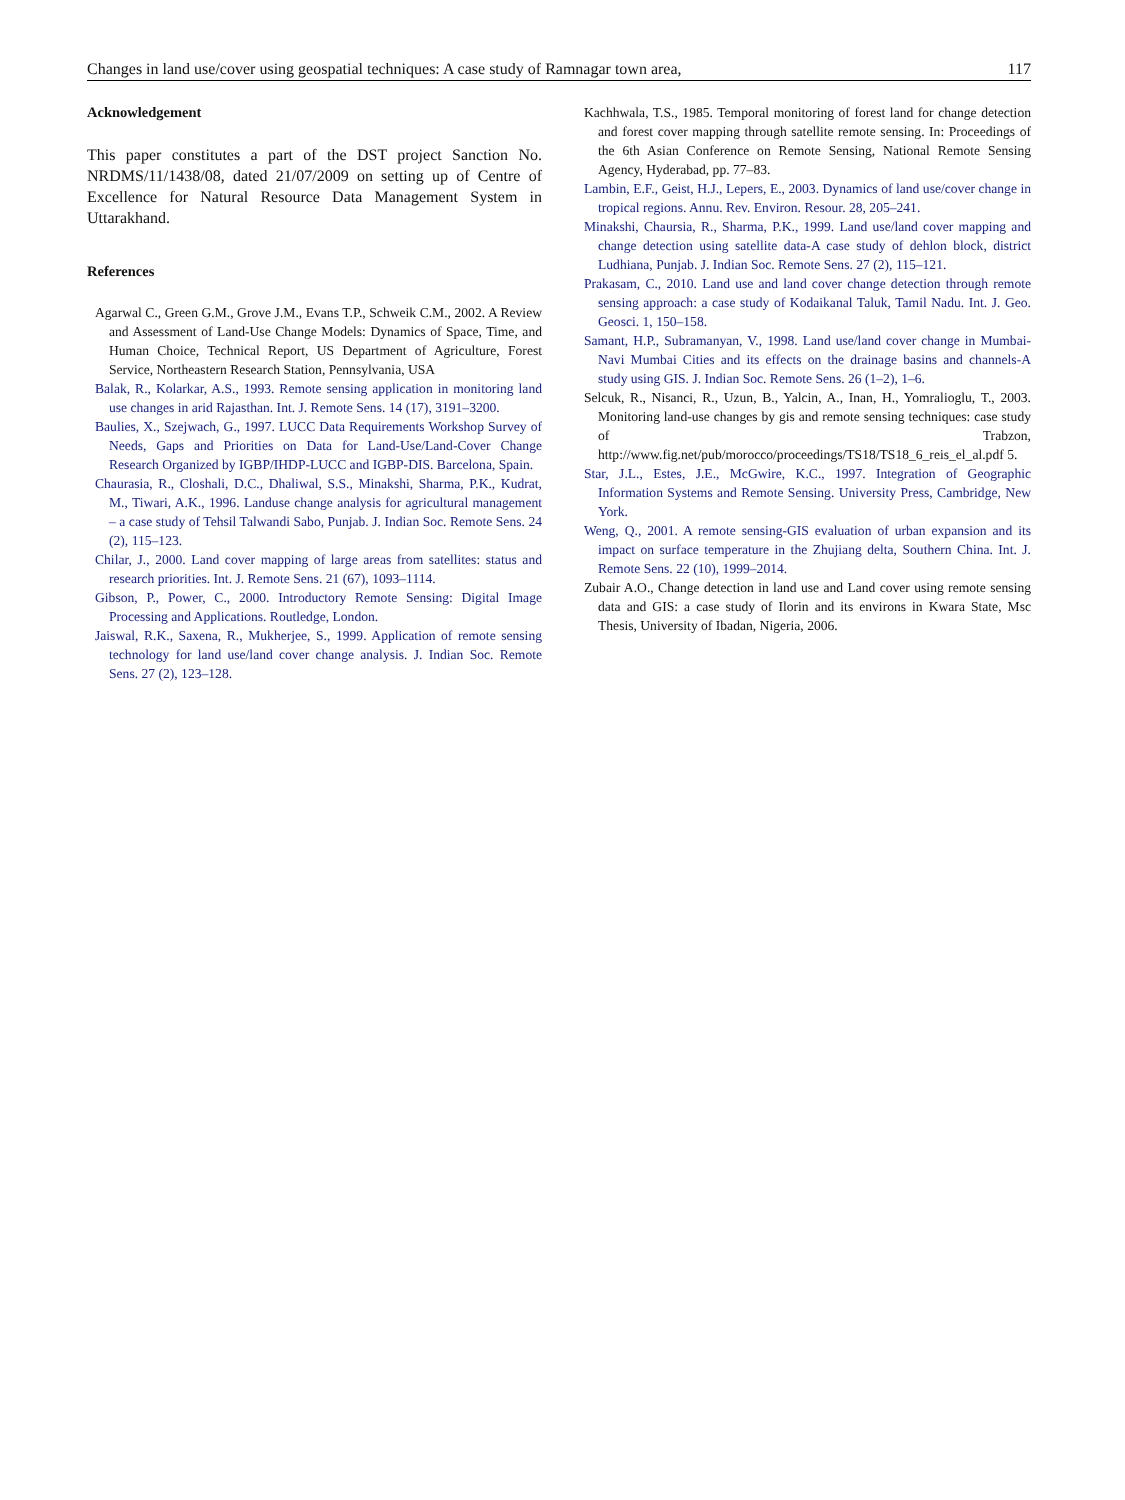Changes in land use/cover using geospatial techniques: A case study of Ramnagar town area, 117
Acknowledgement
This paper constitutes a part of the DST project Sanction No. NRDMS/11/1438/08, dated 21/07/2009 on setting up of Centre of Excellence for Natural Resource Data Management System in Uttarakhand.
References
Agarwal C., Green G.M., Grove J.M., Evans T.P., Schweik C.M., 2002. A Review and Assessment of Land-Use Change Models: Dynamics of Space, Time, and Human Choice, Technical Report, US Department of Agriculture, Forest Service, Northeastern Research Station, Pennsylvania, USA
Balak, R., Kolarkar, A.S., 1993. Remote sensing application in monitoring land use changes in arid Rajasthan. Int. J. Remote Sens. 14 (17), 3191–3200.
Baulies, X., Szejwach, G., 1997. LUCC Data Requirements Workshop Survey of Needs, Gaps and Priorities on Data for Land-Use/Land-Cover Change Research Organized by IGBP/IHDP-LUCC and IGBP-DIS. Barcelona, Spain.
Chaurasia, R., Closhali, D.C., Dhaliwal, S.S., Minakshi, Sharma, P.K., Kudrat, M., Tiwari, A.K., 1996. Landuse change analysis for agricultural management – a case study of Tehsil Talwandi Sabo, Punjab. J. Indian Soc. Remote Sens. 24 (2), 115–123.
Chilar, J., 2000. Land cover mapping of large areas from satellites: status and research priorities. Int. J. Remote Sens. 21 (67), 1093–1114.
Gibson, P., Power, C., 2000. Introductory Remote Sensing: Digital Image Processing and Applications. Routledge, London.
Jaiswal, R.K., Saxena, R., Mukherjee, S., 1999. Application of remote sensing technology for land use/land cover change analysis. J. Indian Soc. Remote Sens. 27 (2), 123–128.
Kachhwala, T.S., 1985. Temporal monitoring of forest land for change detection and forest cover mapping through satellite remote sensing. In: Proceedings of the 6th Asian Conference on Remote Sensing, National Remote Sensing Agency, Hyderabad, pp. 77–83.
Lambin, E.F., Geist, H.J., Lepers, E., 2003. Dynamics of land use/cover change in tropical regions. Annu. Rev. Environ. Resour. 28, 205–241.
Minakshi, Chaursia, R., Sharma, P.K., 1999. Land use/land cover mapping and change detection using satellite data-A case study of dehlon block, district Ludhiana, Punjab. J. Indian Soc. Remote Sens. 27 (2), 115–121.
Prakasam, C., 2010. Land use and land cover change detection through remote sensing approach: a case study of Kodaikanal Taluk, Tamil Nadu. Int. J. Geo. Geosci. 1, 150–158.
Samant, H.P., Subramanyan, V., 1998. Land use/land cover change in Mumbai-Navi Mumbai Cities and its effects on the drainage basins and channels-A study using GIS. J. Indian Soc. Remote Sens. 26 (1–2), 1–6.
Selcuk, R., Nisanci, R., Uzun, B., Yalcin, A., Inan, H., Yomralioglu, T., 2003. Monitoring land-use changes by gis and remote sensing techniques: case study of Trabzon, http://www.fig.net/pub/morocco/proceedings/TS18/TS18_6_reis_el_al.pdf 5.
Star, J.L., Estes, J.E., McGwire, K.C., 1997. Integration of Geographic Information Systems and Remote Sensing. University Press, Cambridge, New York.
Weng, Q., 2001. A remote sensing-GIS evaluation of urban expansion and its impact on surface temperature in the Zhujiang delta, Southern China. Int. J. Remote Sens. 22 (10), 1999–2014.
Zubair A.O., Change detection in land use and Land cover using remote sensing data and GIS: a case study of Ilorin and its environs in Kwara State, Msc Thesis, University of Ibadan, Nigeria, 2006.